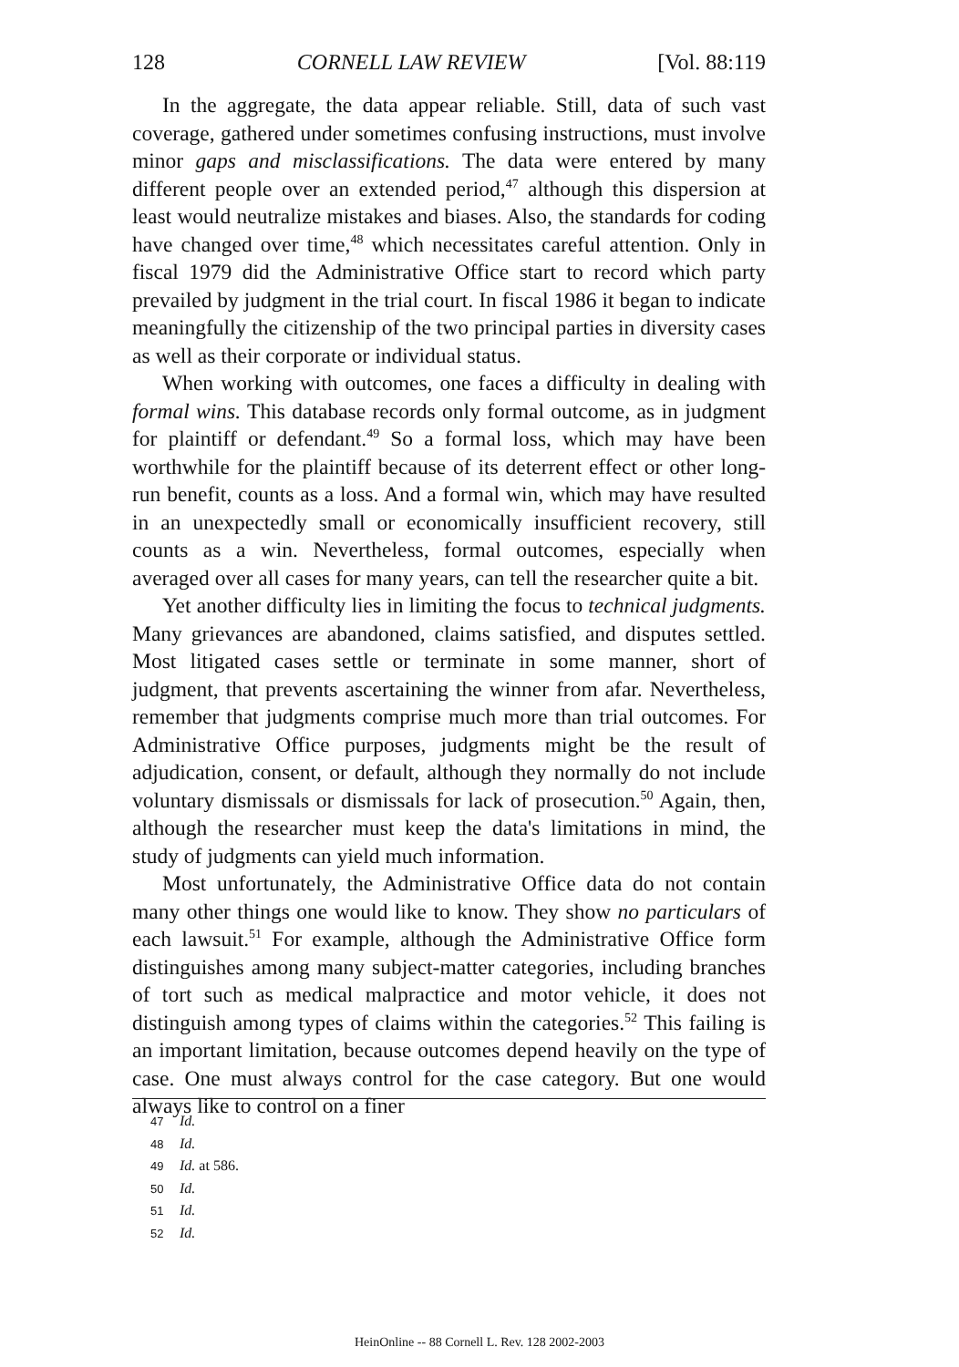128 CORNELL LAW REVIEW [Vol. 88:119
In the aggregate, the data appear reliable. Still, data of such vast coverage, gathered under sometimes confusing instructions, must involve minor gaps and misclassifications. The data were entered by many different people over an extended period,<sup>47</sup> although this dispersion at least would neutralize mistakes and biases. Also, the standards for coding have changed over time,<sup>48</sup> which necessitates careful attention. Only in fiscal 1979 did the Administrative Office start to record which party prevailed by judgment in the trial court. In fiscal 1986 it began to indicate meaningfully the citizenship of the two principal parties in diversity cases as well as their corporate or individual status.
When working with outcomes, one faces a difficulty in dealing with formal wins. This database records only formal outcome, as in judgment for plaintiff or defendant.<sup>49</sup> So a formal loss, which may have been worthwhile for the plaintiff because of its deterrent effect or other long-run benefit, counts as a loss. And a formal win, which may have resulted in an unexpectedly small or economically insufficient recovery, still counts as a win. Nevertheless, formal outcomes, especially when averaged over all cases for many years, can tell the researcher quite a bit.
Yet another difficulty lies in limiting the focus to technical judgments. Many grievances are abandoned, claims satisfied, and disputes settled. Most litigated cases settle or terminate in some manner, short of judgment, that prevents ascertaining the winner from afar. Nevertheless, remember that judgments comprise much more than trial outcomes. For Administrative Office purposes, judgments might be the result of adjudication, consent, or default, although they normally do not include voluntary dismissals or dismissals for lack of prosecution.<sup>50</sup> Again, then, although the researcher must keep the data's limitations in mind, the study of judgments can yield much information.
Most unfortunately, the Administrative Office data do not contain many other things one would like to know. They show no particulars of each lawsuit.<sup>51</sup> For example, although the Administrative Office form distinguishes among many subject-matter categories, including branches of tort such as medical malpractice and motor vehicle, it does not distinguish among types of claims within the categories.<sup>52</sup> This failing is an important limitation, because outcomes depend heavily on the type of case. One must always control for the case category. But one would always like to control on a finer
47 Id.
48 Id.
49 Id. at 586.
50 Id.
51 Id.
52 Id.
HeinOnline -- 88 Cornell L. Rev. 128 2002-2003